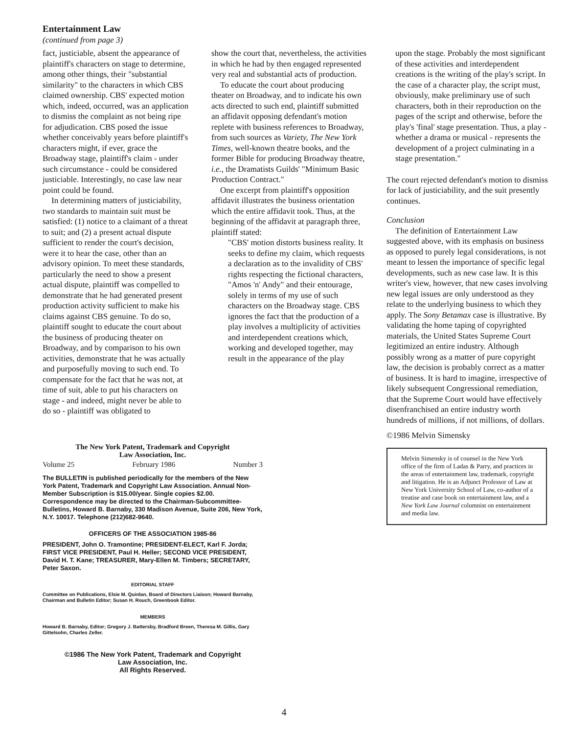Entertainment Law
(continued from page 3)
fact, justiciable, absent the appearance of plaintiff's characters on stage to determine, among other things, their "substantial similarity" to the characters in which CBS claimed ownership. CBS' expected motion which, indeed, occurred, was an application to dismiss the complaint as not being ripe for adjudication. CBS posed the issue whether conceivably years before plaintiff's characters might, if ever, grace the Broadway stage, plaintiff's claim - under such circumstance - could be considered justiciable. Interestingly, no case law near point could be found.
In determining matters of justiciability, two standards to maintain suit must be satisfied: (1) notice to a claimant of a threat to suit; and (2) a present actual dispute sufficient to render the court's decision, were it to hear the case, other than an advisory opinion. To meet these standards, particularly the need to show a present actual dispute, plaintiff was compelled to demonstrate that he had generated present production activity sufficient to make his claims against CBS genuine. To do so, plaintiff sought to educate the court about the business of producing theater on Broadway, and by comparison to his own activities, demonstrate that he was actually and purposefully moving to such end. To compensate for the fact that he was not, at time of suit, able to put his characters on stage - and indeed, might never be able to do so - plaintiff was obligated to
show the court that, nevertheless, the activities in which he had by then engaged represented very real and substantial acts of production.
To educate the court about producing theater on Broadway, and to indicate his own acts directed to such end, plaintiff submitted an affidavit opposing defendant's motion replete with business references to Broadway, from such sources as Variety, The New York Times, well-known theatre books, and the former Bible for producing Broadway theatre, i.e., the Dramatists Guilds' "Minimum Basic Production Contract."
One excerpt from plaintiff's opposition affidavit illustrates the business orientation which the entire affidavit took. Thus, at the beginning of the affidavit at paragraph three, plaintiff stated:
"CBS' motion distorts business reality. It seeks to define my claim, which requests a declaration as to the invalidity of CBS' rights respecting the fictional characters, "Amos 'n' Andy" and their entourage, solely in terms of my use of such characters on the Broadway stage. CBS ignores the fact that the production of a play involves a multiplicity of activities and interdependent creations which, working and developed together, may result in the appearance of the play
upon the stage. Probably the most significant of these activities and interdependent creations is the writing of the play's script. In the case of a character play, the script must, obviously, make preliminary use of such characters, both in their reproduction on the pages of the script and otherwise, before the play's 'final' stage presentation. Thus, a play - whether a drama or musical - represents the development of a project culminating in a stage presentation."
The court rejected defendant's motion to dismiss for lack of justiciability, and the suit presently continues.
Conclusion
The definition of Entertainment Law suggested above, with its emphasis on business as opposed to purely legal considerations, is not meant to lessen the importance of specific legal developments, such as new case law. It is this writer's view, however, that new cases involving new legal issues are only understood as they relate to the underlying business to which they apply. The Sony Betamax case is illustrative. By validating the home taping of copyrighted materials, the United States Supreme Court legitimized an entire industry. Although possibly wrong as a matter of pure copyright law, the decision is probably correct as a matter of business. It is hard to imagine, irrespective of likely subsequent Congressional remediation, that the Supreme Court would have effectively disenfranchised an entire industry worth hundreds of millions, if not millions, of dollars.
©1986 Melvin Simensky
Melvin Simensky is of counsel in the New York office of the firm of Ladas & Parry, and practices in the areas of entertainment law, trademark, copyright and litigation. He is an Adjunct Professor of Law at New York University School of Law, co-author of a treatise and case book on entertainment law, and a New York Law Journal columnist on entertainment and media law.
The New York Patent, Trademark and Copyright
Law Association, Inc.
Volume 25 February 1986 Number 3
The BULLETIN is published periodically for the members of the New York Patent, Trademark and Copyright Law Association. Annual Non-Member Subscription is $15.00/year. Single copies $2.00. Correspondence may be directed to the Chairman-Subcommittee-Bulletins, Howard B. Barnaby, 330 Madison Avenue, Suite 206, New York, N.Y. 10017. Telephone (212)682-9640.
OFFICERS OF THE ASSOCIATION 1985-86
PRESIDENT, John O. Tramontine; PRESIDENT-ELECT, Karl F. Jorda; FIRST VICE PRESIDENT, Paul H. Heller; SECOND VICE PRESIDENT, David H. T. Kane; TREASURER, Mary-Ellen M. Timbers; SECRETARY, Peter Saxon.
EDITORIAL STAFF
Committee on Publications, Elsie M. Quinlan, Board of Directors Liaison; Howard Barnaby, Chairman and Bulletin Editor; Susan H. Rouch, Greenbook Editor.
MEMBERS
Howard B. Barnaby, Editor; Gregory J. Battersby, Bradford Breen, Theresa M. Gillis, Gary Gittelsohn, Charles Zeller.
©1986 The New York Patent, Trademark and Copyright
Law Association, Inc.
All Rights Reserved.
4